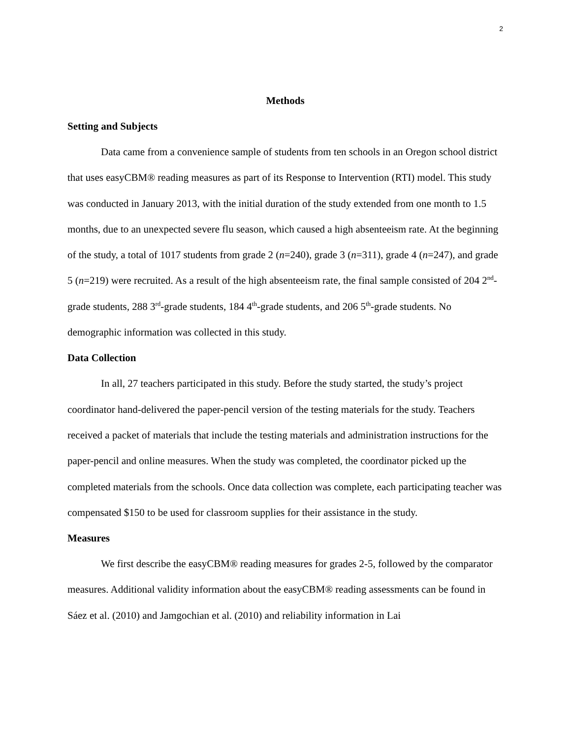2
Methods
Setting and Subjects
Data came from a convenience sample of students from ten schools in an Oregon school district that uses easyCBM® reading measures as part of its Response to Intervention (RTI) model. This study was conducted in January 2013, with the initial duration of the study extended from one month to 1.5 months, due to an unexpected severe flu season, which caused a high absenteeism rate. At the beginning of the study, a total of 1017 students from grade 2 (n=240), grade 3 (n=311), grade 4 (n=247), and grade 5 (n=219) were recruited. As a result of the high absenteeism rate, the final sample consisted of 204 2<sup>nd</sup>-grade students, 288 3<sup>rd</sup>-grade students, 184 4<sup>th</sup>-grade students, and 206 5<sup>th</sup>-grade students. No demographic information was collected in this study.
Data Collection
In all, 27 teachers participated in this study. Before the study started, the study’s project coordinator hand-delivered the paper-pencil version of the testing materials for the study. Teachers received a packet of materials that include the testing materials and administration instructions for the paper-pencil and online measures. When the study was completed, the coordinator picked up the completed materials from the schools. Once data collection was complete, each participating teacher was compensated $150 to be used for classroom supplies for their assistance in the study.
Measures
We first describe the easyCBM® reading measures for grades 2-5, followed by the comparator measures. Additional validity information about the easyCBM® reading assessments can be found in Sáez et al. (2010) and Jamgochian et al. (2010) and reliability information in Lai